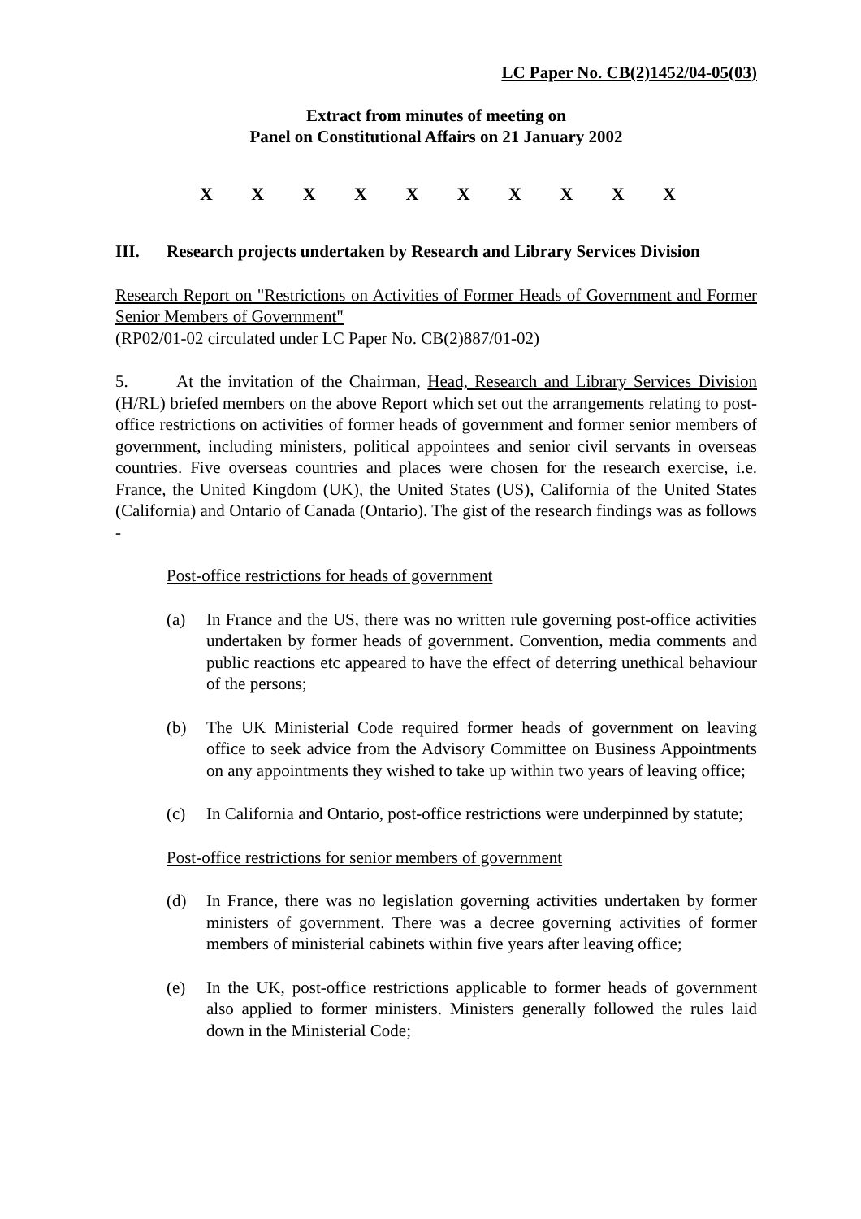LC Paper No. CB(2)1452/04-05(03)
Extract from minutes of meeting on
Panel on Constitutional Affairs on 21 January 2002
X X X X X X X X X X
III. Research projects undertaken by Research and Library Services Division
Research Report on "Restrictions on Activities of Former Heads of Government and Former Senior Members of Government"
(RP02/01-02 circulated under LC Paper No. CB(2)887/01-02)
5. At the invitation of the Chairman, Head, Research and Library Services Division (H/RL) briefed members on the above Report which set out the arrangements relating to post-office restrictions on activities of former heads of government and former senior members of government, including ministers, political appointees and senior civil servants in overseas countries. Five overseas countries and places were chosen for the research exercise, i.e. France, the United Kingdom (UK), the United States (US), California of the United States (California) and Ontario of Canada (Ontario). The gist of the research findings was as follows -
Post-office restrictions for heads of government
(a) In France and the US, there was no written rule governing post-office activities undertaken by former heads of government. Convention, media comments and public reactions etc appeared to have the effect of deterring unethical behaviour of the persons;
(b) The UK Ministerial Code required former heads of government on leaving office to seek advice from the Advisory Committee on Business Appointments on any appointments they wished to take up within two years of leaving office;
(c) In California and Ontario, post-office restrictions were underpinned by statute;
Post-office restrictions for senior members of government
(d) In France, there was no legislation governing activities undertaken by former ministers of government. There was a decree governing activities of former members of ministerial cabinets within five years after leaving office;
(e) In the UK, post-office restrictions applicable to former heads of government also applied to former ministers. Ministers generally followed the rules laid down in the Ministerial Code;